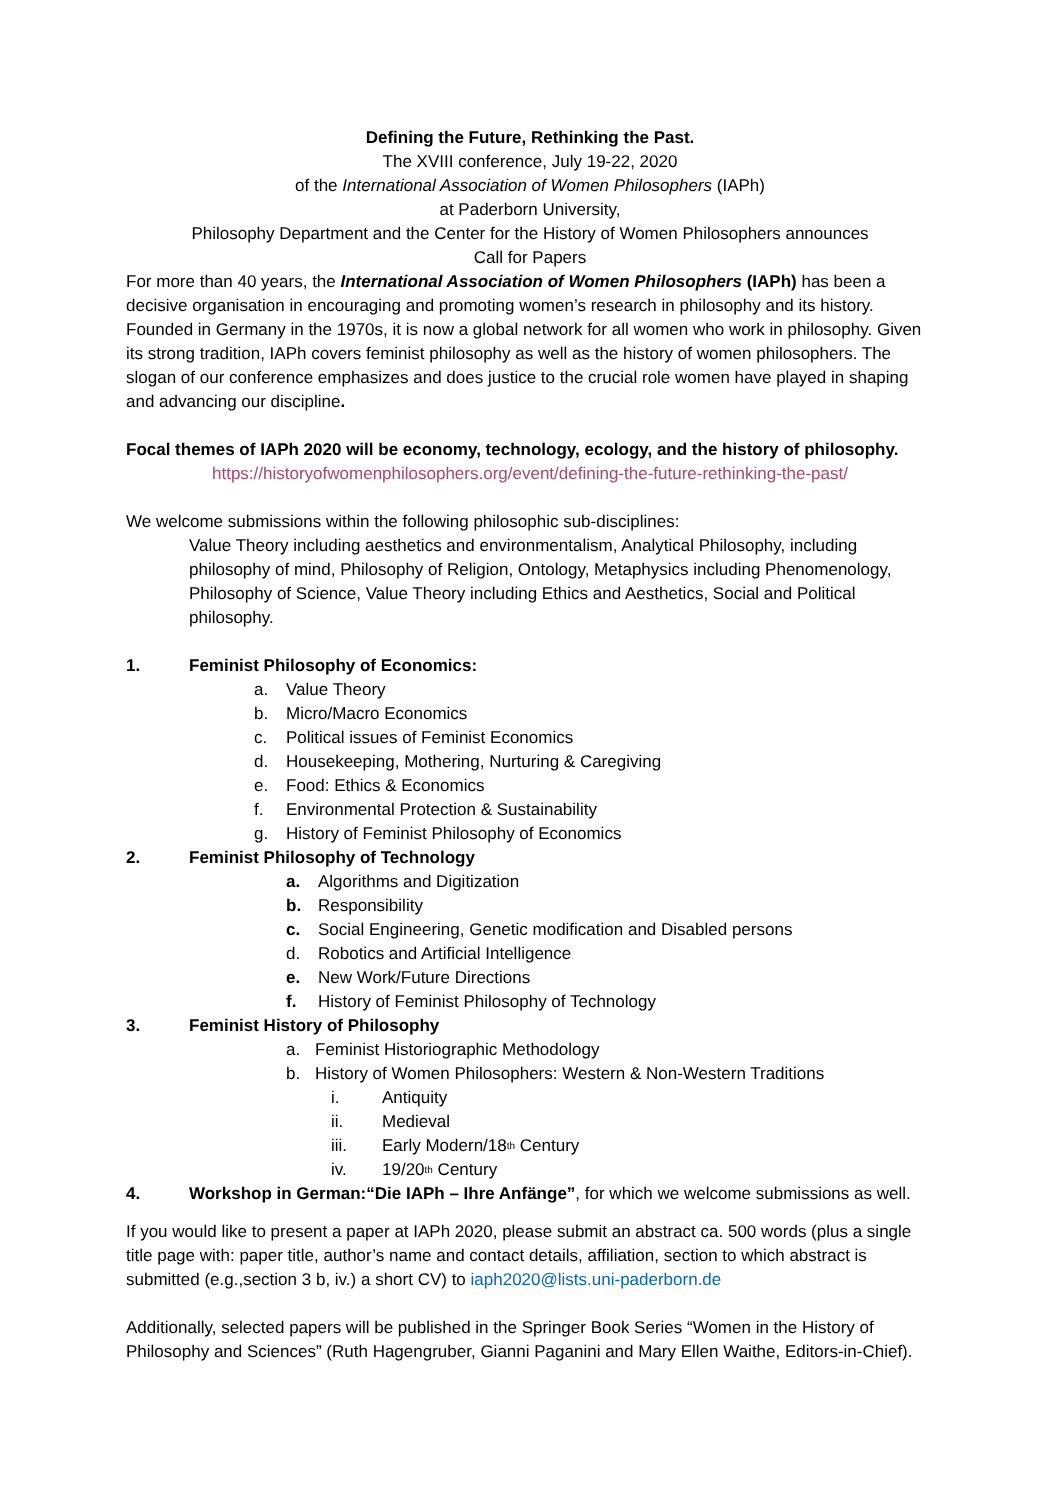Defining the Future, Rethinking the Past.
The XVIII conference, July 19-22, 2020
of the International Association of Women Philosophers (IAPh)
at Paderborn University,
Philosophy Department and the Center for the History of Women Philosophers announces
Call for Papers
For more than 40 years, the International Association of Women Philosophers (IAPh) has been a decisive organisation in encouraging and promoting women’s research in philosophy and its history. Founded in Germany in the 1970s, it is now a global network for all women who work in philosophy. Given its strong tradition, IAPh covers feminist philosophy as well as the history of women philosophers. The slogan of our conference emphasizes and does justice to the crucial role women have played in shaping and advancing our discipline.
Focal themes of IAPh 2020 will be economy, technology, ecology, and the history of philosophy.
https://historyofwomenphilosophers.org/event/defining-the-future-rethinking-the-past/
We welcome submissions within the following philosophic sub-disciplines:
Value Theory including aesthetics and environmentalism, Analytical Philosophy, including philosophy of mind, Philosophy of Religion, Ontology, Metaphysics including Phenomenology, Philosophy of Science, Value Theory including Ethics and Aesthetics, Social and Political philosophy.
1. Feminist Philosophy of Economics:
a. Value Theory
b. Micro/Macro Economics
c. Political issues of Feminist Economics
d. Housekeeping, Mothering, Nurturing & Caregiving
e. Food: Ethics & Economics
f. Environmental Protection & Sustainability
g. History of Feminist Philosophy of Economics
2. Feminist Philosophy of Technology
a. Algorithms and Digitization
b. Responsibility
c. Social Engineering, Genetic modification and Disabled persons
d. Robotics and Artificial Intelligence
e. New Work/Future Directions
f. History of Feminist Philosophy of Technology
3. Feminist History of Philosophy
a. Feminist Historiographic Methodology
b. History of Women Philosophers: Western & Non-Western Traditions
i. Antiquity
ii. Medieval
iii. Early Modern/18<sup>th</sup> Century
iv. 19/20<sup>th</sup> Century
4. Workshop in German:“Die IAPh – Ihre Anfänge”, for which we welcome submissions as well.
If you would like to present a paper at IAPh 2020, please submit an abstract ca. 500 words (plus a single title page with: paper title, author’s name and contact details, affiliation, section to which abstract is submitted (e.g.,section 3 b, iv.) a short CV) to iaph2020@lists.uni-paderborn.de
Additionally, selected papers will be published in the Springer Book Series “Women in the History of Philosophy and Sciences” (Ruth Hagengruber, Gianni Paganini and Mary Ellen Waithe, Editors-in-Chief).